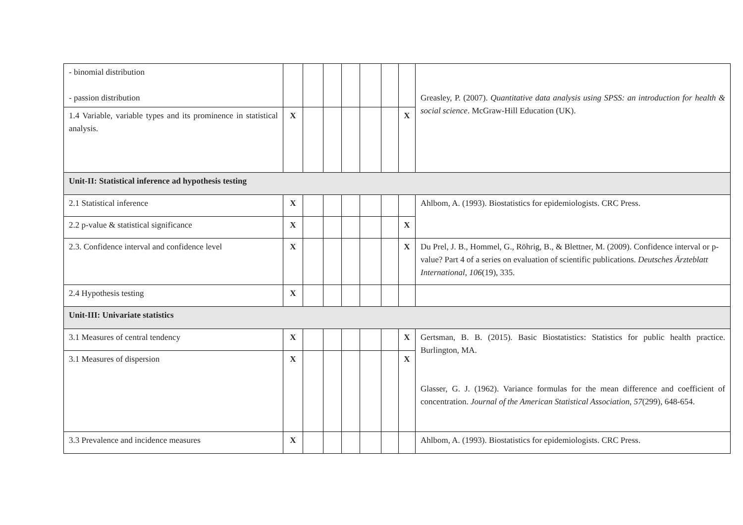| - binomial distribution - passion distribution | | | | | | | | Greasley, P. (2007). Quantitative data analysis using SPSS: an introduction for health & social science . McGraw-Hill Education (UK). |
| 1.4 Variable, variable types and its prominence in statistical analysis. | X | | | | | | X | |
| Unit-II: Statistical inference ad hypothesis testing | | | | | | | | |
| 2.1 Statistical inference | X | | | | | | | Ahlbom, A. (1993). Biostatistics for epidemiologists. CRC Press. |
| 2.2 p-value & statistical significance | X | | | | | | X | |
| 2.3. Confidence interval and confidence level | X | | | | | | X | Du Prel, J. B., Hommel, G., Röhrig, B., & Blettner, M. (2009). Confidence interval or p-value? Part 4 of a series on evaluation of scientific publications. Deutsches Ärzteblatt International , 106 (19), 335. |
| 2.4 Hypothesis testing | X | | | | | | | |
| Unit-III: Univariate statistics | | | | | | | | |
| 3.1 Measures of central tendency | X | | | | | | X | Gertsman, B. B. (2015). Basic Biostatistics: Statistics for public health practice. Burlington, MA. Glasser, G. J. (1962). Variance formulas for the mean difference and coefficient of concentration. Journal of the American Statistical Association , 57 (299), 648-654. |
| 3.1 Measures of dispersion | X | | | | | | X | |
| 3.3 Prevalence and incidence measures | X | | | | | | | Ahlbom, A. (1993). Biostatistics for epidemiologists. CRC Press. |